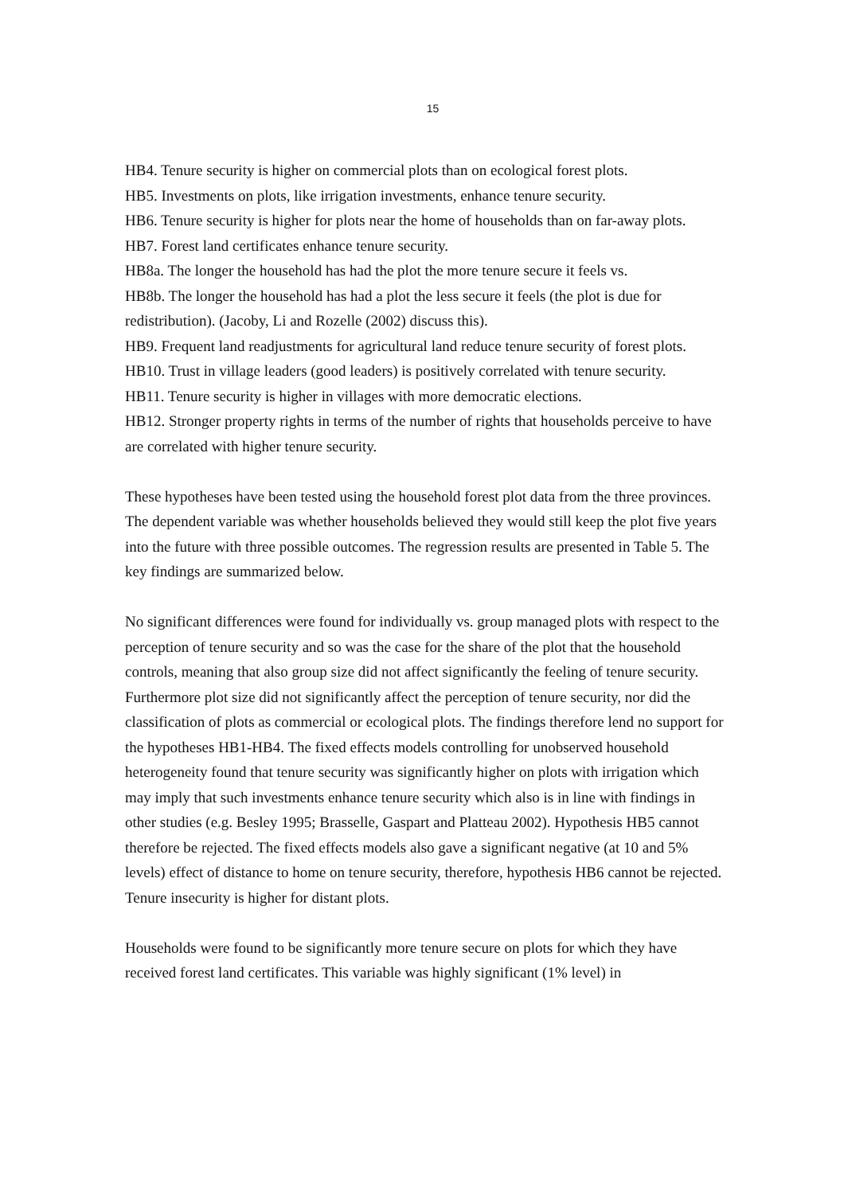15
HB4. Tenure security is higher on commercial plots than on ecological forest plots.
HB5. Investments on plots, like irrigation investments, enhance tenure security.
HB6. Tenure security is higher for plots near the home of households than on far-away plots.
HB7. Forest land certificates enhance tenure security.
HB8a. The longer the household has had the plot the more tenure secure it feels vs.
HB8b. The longer the household has had a plot the less secure it feels (the plot is due for redistribution). (Jacoby, Li and Rozelle (2002) discuss this).
HB9. Frequent land readjustments for agricultural land reduce tenure security of forest plots.
HB10. Trust in village leaders (good leaders) is positively correlated with tenure security.
HB11. Tenure security is higher in villages with more democratic elections.
HB12. Stronger property rights in terms of the number of rights that households perceive to have are correlated with higher tenure security.
These hypotheses have been tested using the household forest plot data from the three provinces. The dependent variable was whether households believed they would still keep the plot five years into the future with three possible outcomes. The regression results are presented in Table 5. The key findings are summarized below.
No significant differences were found for individually vs. group managed plots with respect to the perception of tenure security and so was the case for the share of the plot that the household controls, meaning that also group size did not affect significantly the feeling of tenure security. Furthermore plot size did not significantly affect the perception of tenure security, nor did the classification of plots as commercial or ecological plots. The findings therefore lend no support for the hypotheses HB1-HB4. The fixed effects models controlling for unobserved household heterogeneity found that tenure security was significantly higher on plots with irrigation which may imply that such investments enhance tenure security which also is in line with findings in other studies (e.g. Besley 1995; Brasselle, Gaspart and Platteau 2002). Hypothesis HB5 cannot therefore be rejected. The fixed effects models also gave a significant negative (at 10 and 5% levels) effect of distance to home on tenure security, therefore, hypothesis HB6 cannot be rejected. Tenure insecurity is higher for distant plots.
Households were found to be significantly more tenure secure on plots for which they have received forest land certificates. This variable was highly significant (1% level) in